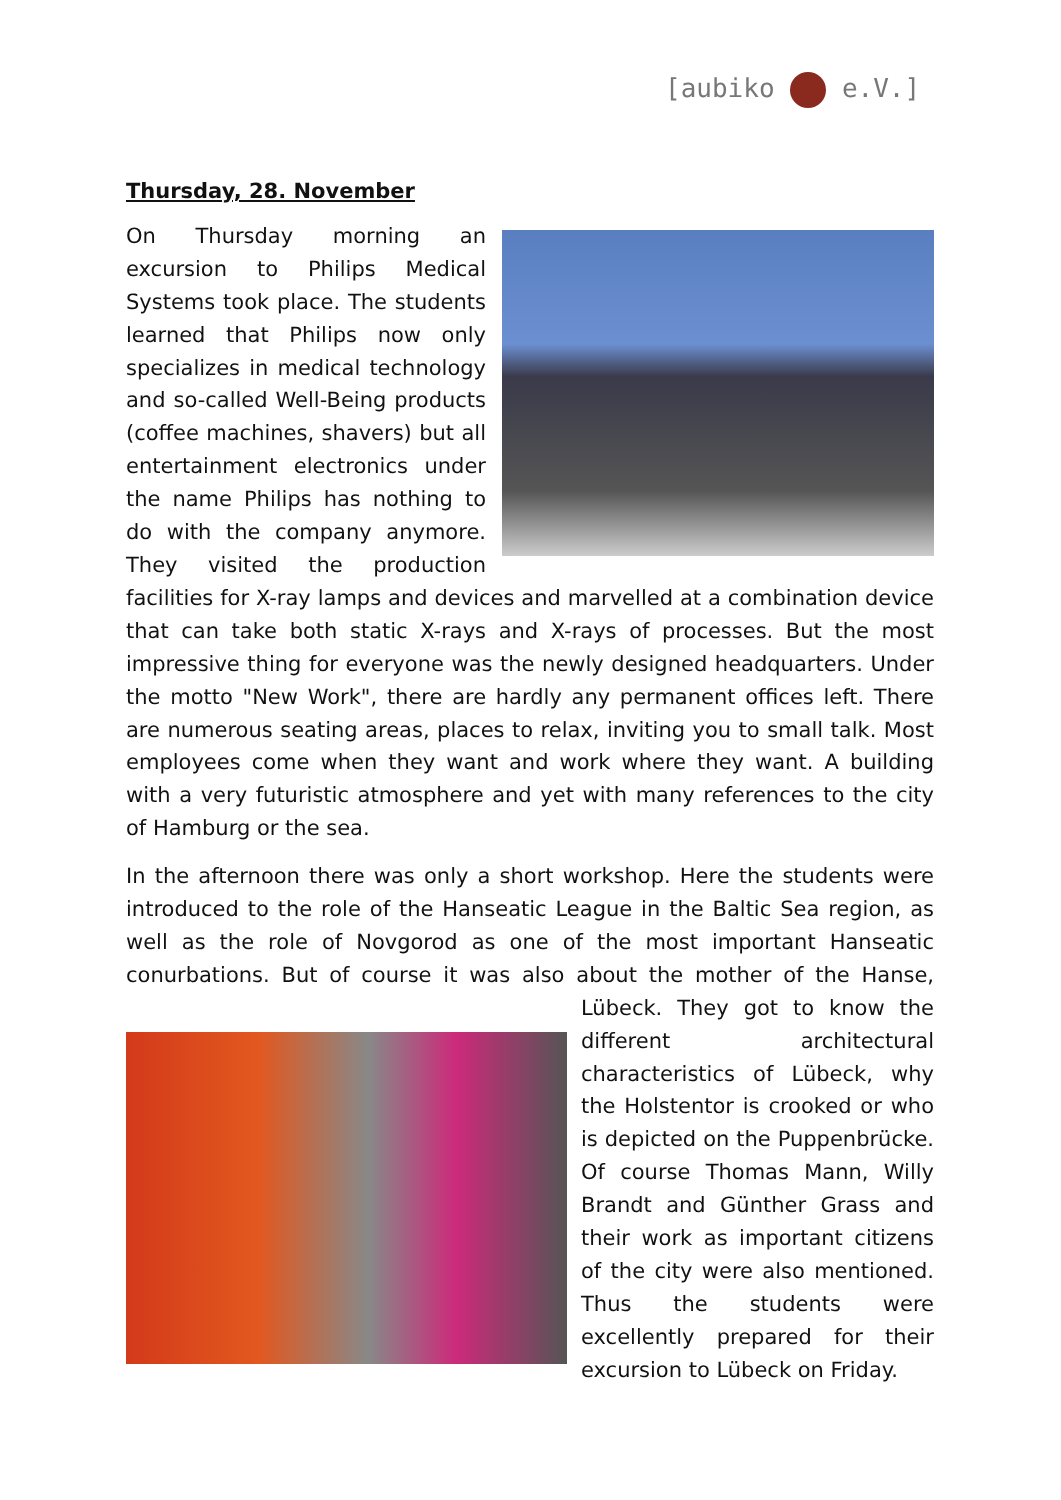[aubiko e.V.]
Thursday, 28. November
On Thursday morning an excursion to Philips Medical Systems took place. The students learned that Philips now only specializes in medical technology and so-called Well-Being products (coffee machines, shavers) but all entertainment electronics under the name Philips has nothing to do with the company anymore. They visited the production facilities for X-ray lamps and devices and marvelled at a combination device that can take both static X-rays and X-rays of processes. But the most impressive thing for everyone was the newly designed headquarters. Under the motto "New Work", there are hardly any permanent offices left. There are numerous seating areas, places to relax, inviting you to small talk. Most employees come when they want and work where they want. A building with a very futuristic atmosphere and yet with many references to the city of Hamburg or the sea.
In the afternoon there was only a short workshop. Here the students were introduced to the role of the Hanseatic League in the Baltic Sea region, as well as the role of Novgorod as one of the most important Hanseatic conurbations. But of course it was also about the mother of the Hanse, Lübeck. They got to know the different architectural characteristics of Lübeck, why the Holstentor is crooked or who is depicted on the Puppenbrücke. Of course Thomas Mann, Willy Brandt and Günther Grass and their work as important citizens of the city were also mentioned. Thus the students were excellently prepared for their excursion to Lübeck on Friday.